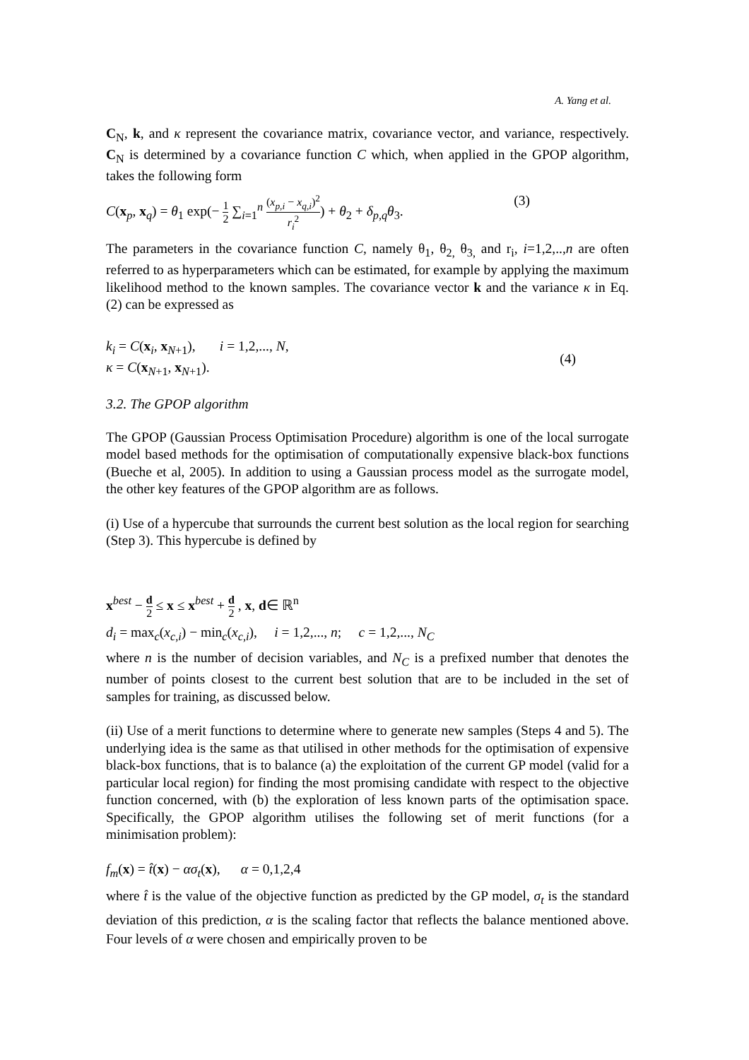A. Yang et al.
C<sub>N</sub>, k, and κ represent the covariance matrix, covariance vector, and variance, respectively. C<sub>N</sub> is determined by a covariance function C which, when applied in the GPOP algorithm, takes the following form
C(x<sub>p</sub>, x<sub>q</sub>) = θ<sub>1</sub> exp(− 1 2 ∑<sub>i=1</sub><sup>n</sup> (x<sub>p,i</sub> − x<sub>q,i</sub>)<sup>2</sup> r<sub>i</sub><sup>2</sup>) + θ<sub>2</sub> + δ<sub>p,q</sub>θ<sub>3</sub>.
(3)
The parameters in the covariance function C, namely θ<sub>1</sub>, θ<sub>2,</sub> θ<sub>3,</sub> and r<sub>i</sub>, i=1,2,..,n are often referred to as hyperparameters which can be estimated, for example by applying the maximum likelihood method to the known samples. The covariance vector k and the variance κ in Eq. (2) can be expressed as
k<sub>i</sub> = C(x<sub>i</sub>, x<sub>N+1</sub>), i = 1,2,..., N,
κ = C(x<sub>N+1</sub>, x<sub>N+1</sub>).
(4)
3.2. The GPOP algorithm
The GPOP (Gaussian Process Optimisation Procedure) algorithm is one of the local surrogate model based methods for the optimisation of computationally expensive black-box functions (Bueche et al, 2005). In addition to using a Gaussian process model as the surrogate model, the other key features of the GPOP algorithm are as follows.
(i) Use of a hypercube that surrounds the current best solution as the local region for searching (Step 3). This hypercube is defined by
x<sup>best</sup> − d 2 ≤ x ≤ x<sup>best</sup> + d 2 , x, d∈ ℝ<sup>n</sup>
d<sub>i</sub> = max<sub>c</sub>(x<sub>c,i</sub>) − min<sub>c</sub>(x<sub>c,i</sub>), i = 1,2,..., n; c = 1,2,..., N<sub>C</sub>
where n is the number of decision variables, and N<sub>C</sub> is a prefixed number that denotes the number of points closest to the current best solution that are to be included in the set of samples for training, as discussed below.
(ii) Use of a merit functions to determine where to generate new samples (Steps 4 and 5). The underlying idea is the same as that utilised in other methods for the optimisation of expensive black-box functions, that is to balance (a) the exploitation of the current GP model (valid for a particular local region) for finding the most promising candidate with respect to the objective function concerned, with (b) the exploration of less known parts of the optimisation space. Specifically, the GPOP algorithm utilises the following set of merit functions (for a minimisation problem):
f<sub>m</sub>(x) = t̂(x) − ασ<sub>t</sub>(x), α = 0,1,2,4
where t̂ is the value of the objective function as predicted by the GP model, σ<sub>t</sub> is the standard deviation of this prediction, α is the scaling factor that reflects the balance mentioned above. Four levels of α were chosen and empirically proven to be